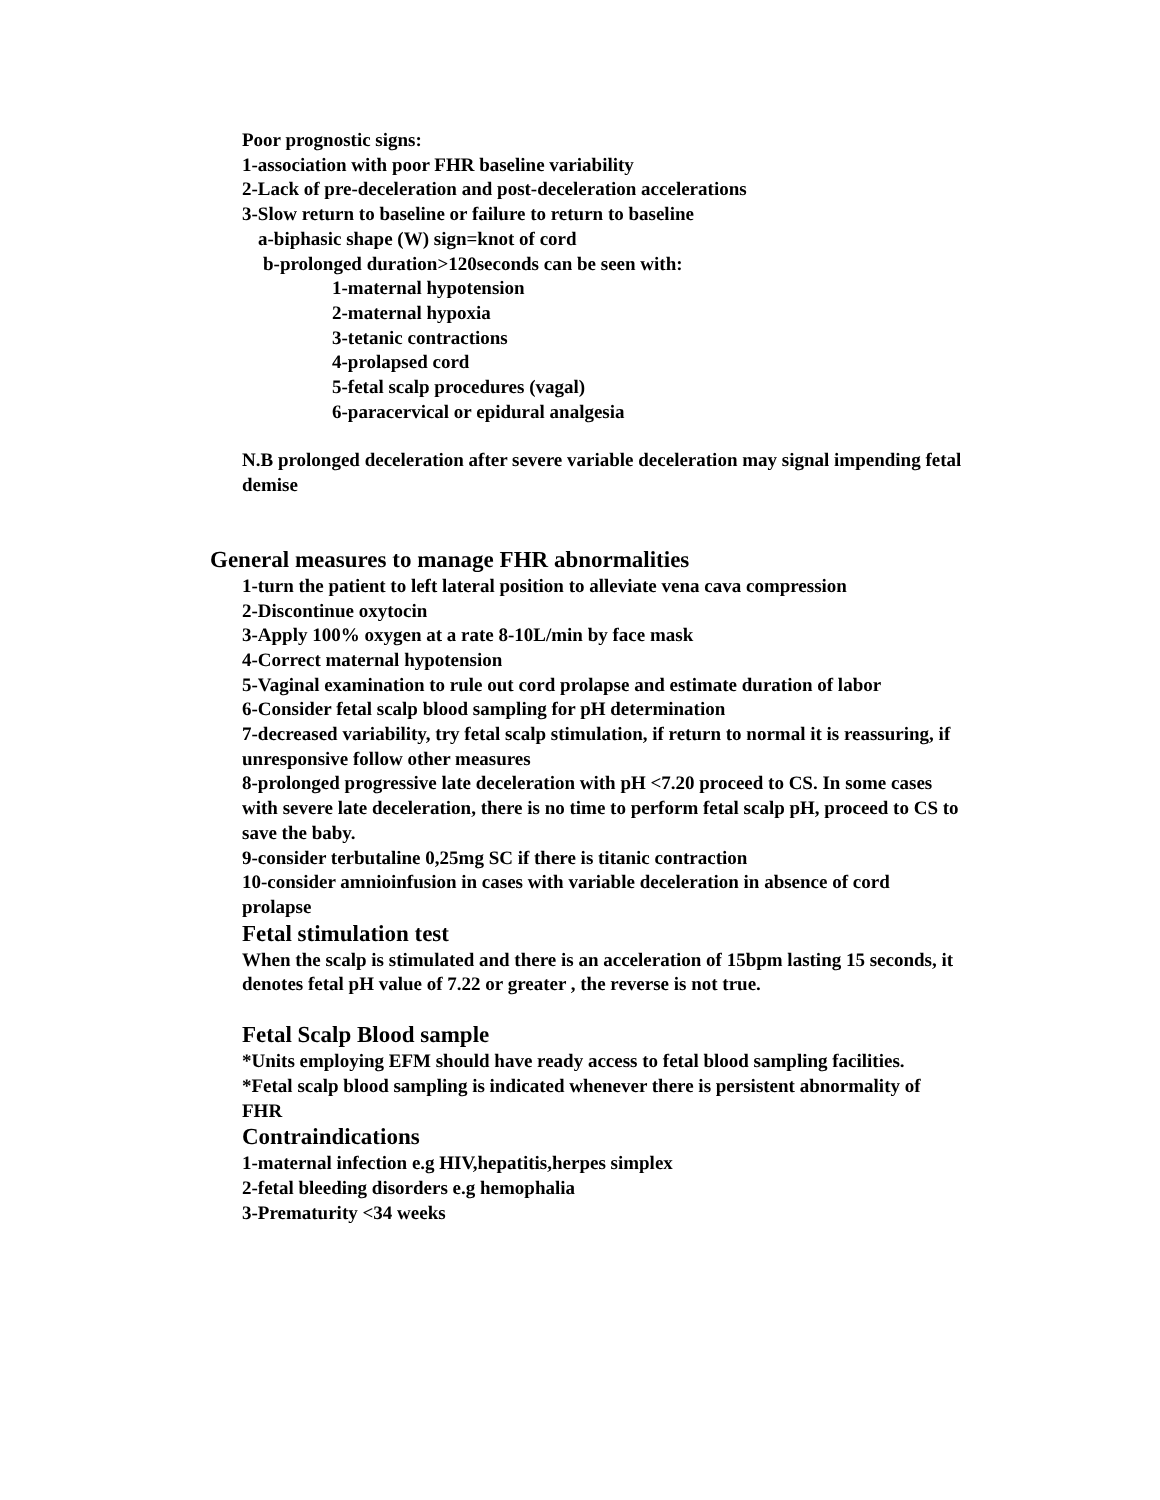Poor prognostic signs:
1-association with poor FHR baseline variability
2-Lack of pre-deceleration and post-deceleration accelerations
3-Slow return to baseline or failure to return to baseline
a-biphasic shape (W) sign=knot of cord
b-prolonged duration>120seconds can be seen with:
1-maternal hypotension
2-maternal hypoxia
3-tetanic contractions
4-prolapsed cord
5-fetal scalp procedures (vagal)
6-paracervical or epidural analgesia
N.B prolonged deceleration after severe variable deceleration may signal impending fetal demise
General measures to manage FHR abnormalities
1-turn the patient to left lateral position to alleviate vena cava compression
2-Discontinue oxytocin
3-Apply 100% oxygen at a rate 8-10L/min by face mask
4-Correct maternal hypotension
5-Vaginal examination to rule out cord prolapse and estimate duration of labor
6-Consider fetal scalp blood sampling for pH determination
7-decreased variability, try fetal scalp stimulation, if return to normal it is reassuring, if unresponsive follow other measures
8-prolonged progressive late deceleration with pH <7.20 proceed to CS. In some cases with severe late deceleration, there is no time to perform fetal scalp pH, proceed to CS to save the baby.
9-consider terbutaline 0,25mg SC if there is titanic contraction
10-consider amnioinfusion in cases with variable deceleration in absence of cord prolapse
Fetal stimulation test
When the scalp is stimulated and there is an acceleration of 15bpm lasting 15 seconds, it denotes fetal pH value of 7.22 or greater , the reverse is not true.
Fetal Scalp Blood sample
*Units employing EFM should have ready access to fetal blood sampling facilities.
*Fetal scalp blood sampling is indicated whenever there is persistent abnormality of FHR
Contraindications
1-maternal infection e.g HIV,hepatitis,herpes simplex
2-fetal bleeding disorders e.g hemophalia
3-Prematurity <34 weeks